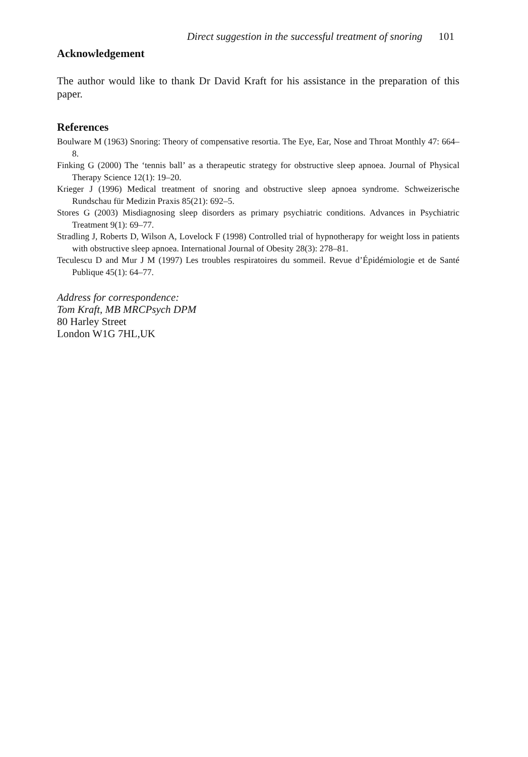Direct suggestion in the successful treatment of snoring 101
Acknowledgement
The author would like to thank Dr David Kraft for his assistance in the preparation of this paper.
References
Boulware M (1963) Snoring: Theory of compensative resortia. The Eye, Ear, Nose and Throat Monthly 47: 664–8.
Finking G (2000) The ‘tennis ball’ as a therapeutic strategy for obstructive sleep apnoea. Journal of Physical Therapy Science 12(1): 19–20.
Krieger J (1996) Medical treatment of snoring and obstructive sleep apnoea syndrome. Schweizerische Rundschau für Medizin Praxis 85(21): 692–5.
Stores G (2003) Misdiagnosing sleep disorders as primary psychiatric conditions. Advances in Psychiatric Treatment 9(1): 69–77.
Stradling J, Roberts D, Wilson A, Lovelock F (1998) Controlled trial of hypnotherapy for weight loss in patients with obstructive sleep apnoea. International Journal of Obesity 28(3): 278–81.
Teculescu D and Mur J M (1997) Les troubles respiratoires du sommeil. Revue d’Épidémiologie et de Santé Publique 45(1): 64–77.
Address for correspondence:
Tom Kraft, MB MRCPsych DPM
80 Harley Street
London W1G 7HL,UK